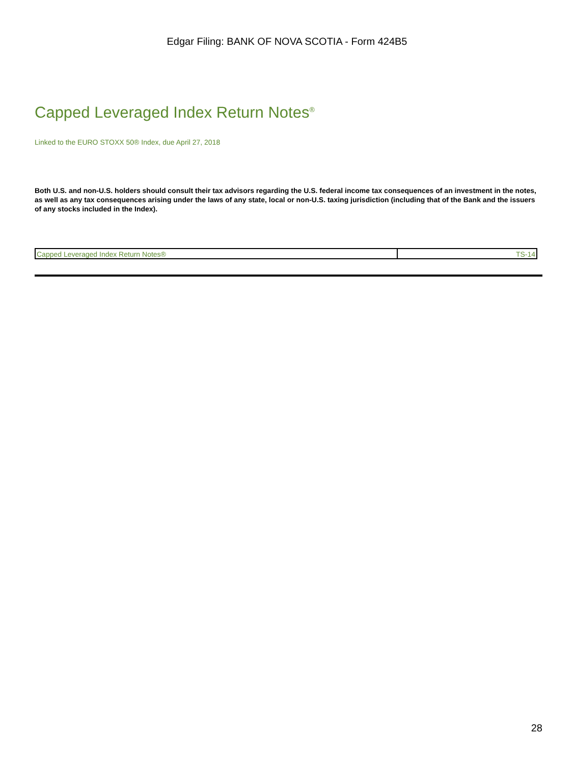Edgar Filing: BANK OF NOVA SCOTIA - Form 424B5
Capped Leveraged Index Return Notes<sup>®</sup>
Linked to the EURO STOXX 50® Index, due April 27, 2018
Both U.S. and non-U.S. holders should consult their tax advisors regarding the U.S. federal income tax consequences of an investment in the notes, as well as any tax consequences arising under the laws of any state, local or non-U.S. taxing jurisdiction (including that of the Bank and the issuers of any stocks included in the Index).
| Capped Leveraged Index Return Notes® | TS-14 |
28